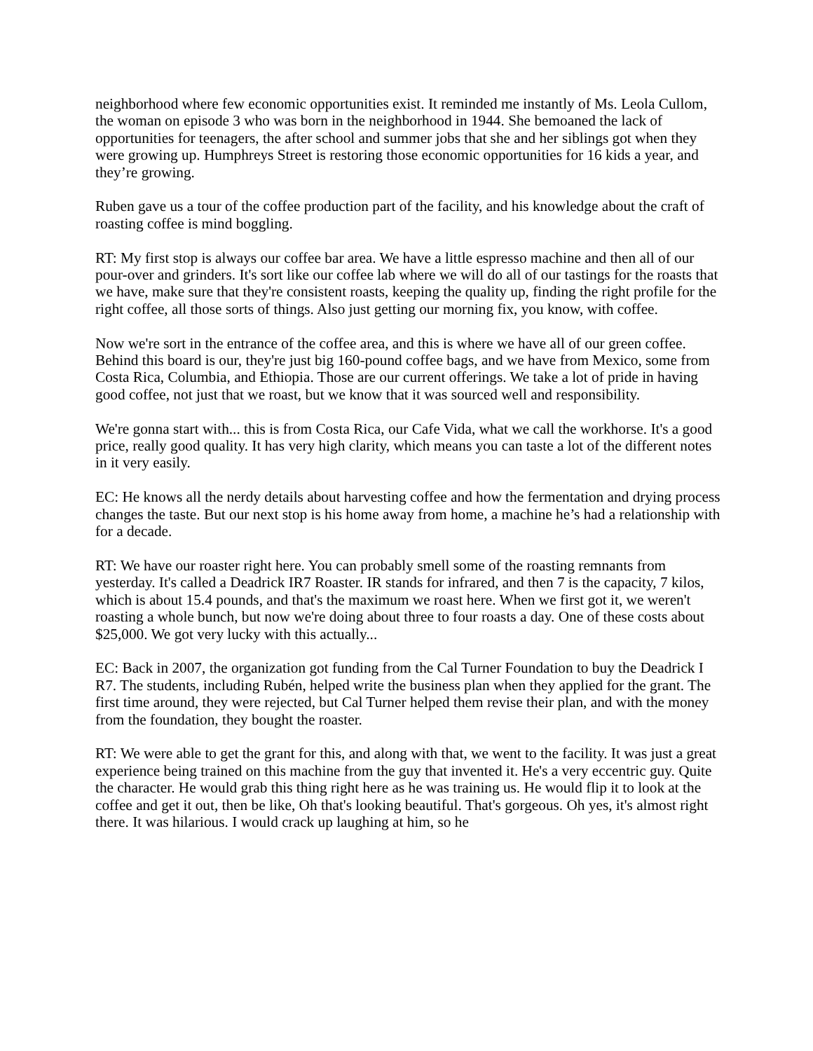neighborhood where few economic opportunities exist. It reminded me instantly of Ms. Leola Cullom, the woman on episode 3 who was born in the neighborhood in 1944. She bemoaned the lack of opportunities for teenagers, the after school and summer jobs that she and her siblings got when they were growing up. Humphreys Street is restoring those economic opportunities for 16 kids a year, and they’re growing.
Ruben gave us a tour of the coffee production part of the facility, and his knowledge about the craft of roasting coffee is mind boggling.
RT: My first stop is always our coffee bar area. We have a little espresso machine and then all of our pour-over and grinders. It's sort like our coffee lab where we will do all of our tastings for the roasts that we have, make sure that they're consistent roasts, keeping the quality up, finding the right profile for the right coffee, all those sorts of things. Also just getting our morning fix, you know, with coffee.
Now we're sort in the entrance of the coffee area, and this is where we have all of our green coffee. Behind this board is our, they're just big 160-pound coffee bags, and we have from Mexico, some from Costa Rica, Columbia, and Ethiopia. Those are our current offerings. We take a lot of pride in having good coffee, not just that we roast, but we know that it was sourced well and responsibility.
We're gonna start with... this is from Costa Rica, our Cafe Vida, what we call the workhorse. It's a good price, really good quality. It has very high clarity, which means you can taste a lot of the different notes in it very easily.
EC: He knows all the nerdy details about harvesting coffee and how the fermentation and drying process changes the taste. But our next stop is his home away from home, a machine he’s had a relationship with for a decade.
RT: We have our roaster right here. You can probably smell some of the roasting remnants from yesterday. It's called a Deadrick IR7 Roaster. IR stands for infrared, and then 7 is the capacity, 7 kilos, which is about 15.4 pounds, and that's the maximum we roast here. When we first got it, we weren't roasting a whole bunch, but now we're doing about three to four roasts a day. One of these costs about $25,000. We got very lucky with this actually...
EC: Back in 2007, the organization got funding from the Cal Turner Foundation to buy the Deadrick I R7. The students, including Rubén, helped write the business plan when they applied for the grant. The first time around, they were rejected, but Cal Turner helped them revise their plan, and with the money from the foundation, they bought the roaster.
RT: We were able to get the grant for this, and along with that, we went to the facility. It was just a great experience being trained on this machine from the guy that invented it. He's a very eccentric guy. Quite the character. He would grab this thing right here as he was training us. He would flip it to look at the coffee and get it out, then be like, Oh that's looking beautiful. That's gorgeous. Oh yes, it's almost right there. It was hilarious. I would crack up laughing at him, so he